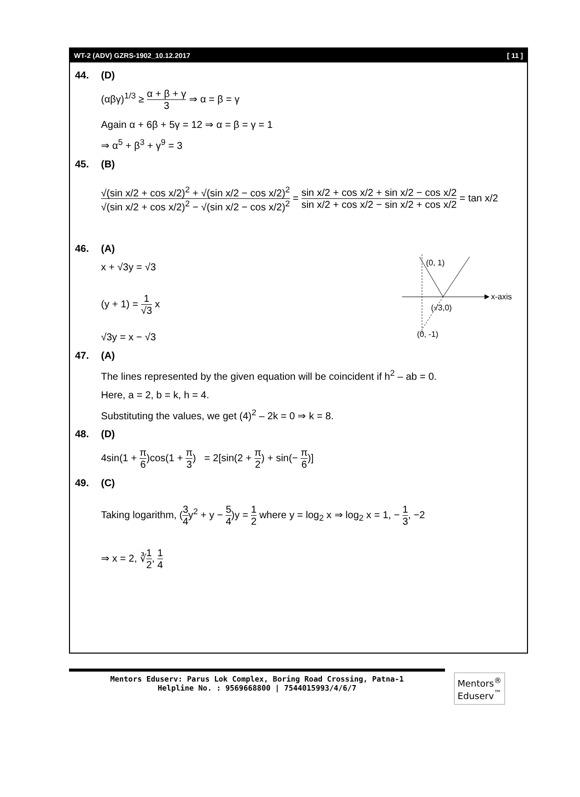WT-2 (ADV) GZRS-1902_10.12.2017 [ 11 ]
44. (D)
(αβγ)<sup>1/3</sup> ≥ α + β + γ 3 ⇒ α = β = γ
Again α + 6β + 5γ = 12 ⇒ α = β = γ = 1
⇒ α<sup>5</sup> + β<sup>3</sup> + γ<sup>9</sup> = 3
45. (B)
√(sin x/2 + cos x/2)<sup>2</sup> + √(sin x/2 − cos x/2)<sup>2</sup> √(sin x/2 + cos x/2)<sup>2</sup> − √(sin x/2 − cos x/2)<sup>2</sup> = sin x/2 + cos x/2 + sin x/2 − cos x/2 sin x/2 + cos x/2 − sin x/2 + cos x/2 = tan x/2
46. (A)
x + √3y = √3
(y + 1) = 1 √3 x
√3y = x − √3
(0, 1)
x-axis
(√3,0)
(0, -1)
47. (A)
The lines represented by the given equation will be coincident if h<sup>2</sup> – ab = 0.
Here, a = 2, b = k, h = 4.
Substituting the values, we get (4)<sup>2</sup> – 2k = 0 ⇒ k = 8.
48. (D)
4sin(1 + π 6)cos(1 + π 3) = 2[sin(2 + π 2) + sin(− π 6)]
49. (C)
Taking logarithm, (3 4y<sup>2</sup> + y − 5 4)y = 1 2 where y = log<sub>2</sub> x ⇒ log<sub>2</sub> x = 1, − 1 3, −2
⇒ x = 2, ∛1 2, 1 4
Mentors Eduserv: Parus Lok Complex, Boring Road Crossing, Patna-1
Helpline No. : 9569668800 | 7544015993/4/6/7
Mentors<sup>®</sup> Eduserv<sup>™</sup>